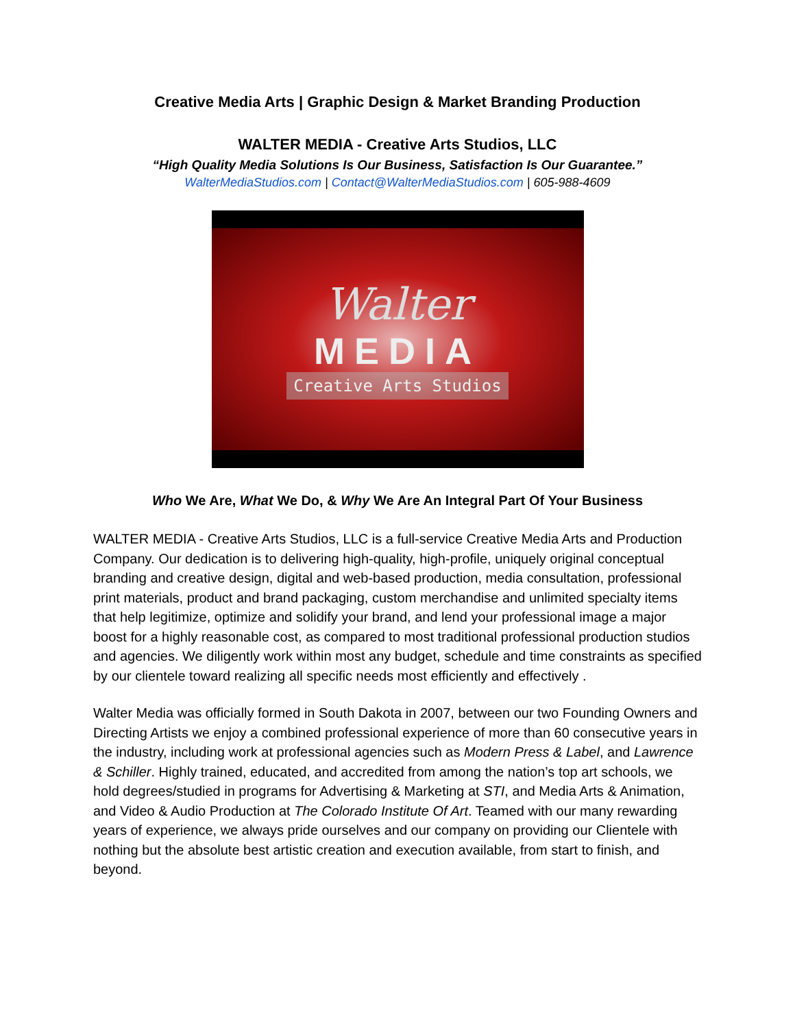Creative Media Arts | Graphic Design & Market Branding Production
WALTER MEDIA - Creative Arts Studios, LLC
“High Quality Media Solutions Is Our Business, Satisfaction Is Our Guarantee.”
WalterMediaStudios.com | Contact@WalterMediaStudios.com | 605-988-4609
Walter
MEDIA
Creative Arts Studios
Who We Are, What We Do, & Why We Are An Integral Part Of Your Business
WALTER MEDIA - Creative Arts Studios, LLC is a full-service Creative Media Arts and Production Company. Our dedication is to delivering high-quality, high-profile, uniquely original conceptual branding and creative design, digital and web-based production, media consultation, professional print materials, product and brand packaging, custom merchandise and unlimited specialty items that help legitimize, optimize and solidify your brand, and lend your professional image a major boost for a highly reasonable cost, as compared to most traditional professional production studios and agencies. We diligently work within most any budget, schedule and time constraints as specified by our clientele toward realizing all specific needs most efficiently and effectively .
Walter Media was officially formed in South Dakota in 2007, between our two Founding Owners and Directing Artists we enjoy a combined professional experience of more than 60 consecutive years in the industry, including work at professional agencies such as Modern Press & Label, and Lawrence & Schiller. Highly trained, educated, and accredited from among the nation’s top art schools, we hold degrees/studied in programs for Advertising & Marketing at STI, and Media Arts & Animation, and Video & Audio Production at The Colorado Institute Of Art. Teamed with our many rewarding years of experience, we always pride ourselves and our company on providing our Clientele with nothing but the absolute best artistic creation and execution available, from start to finish, and beyond.